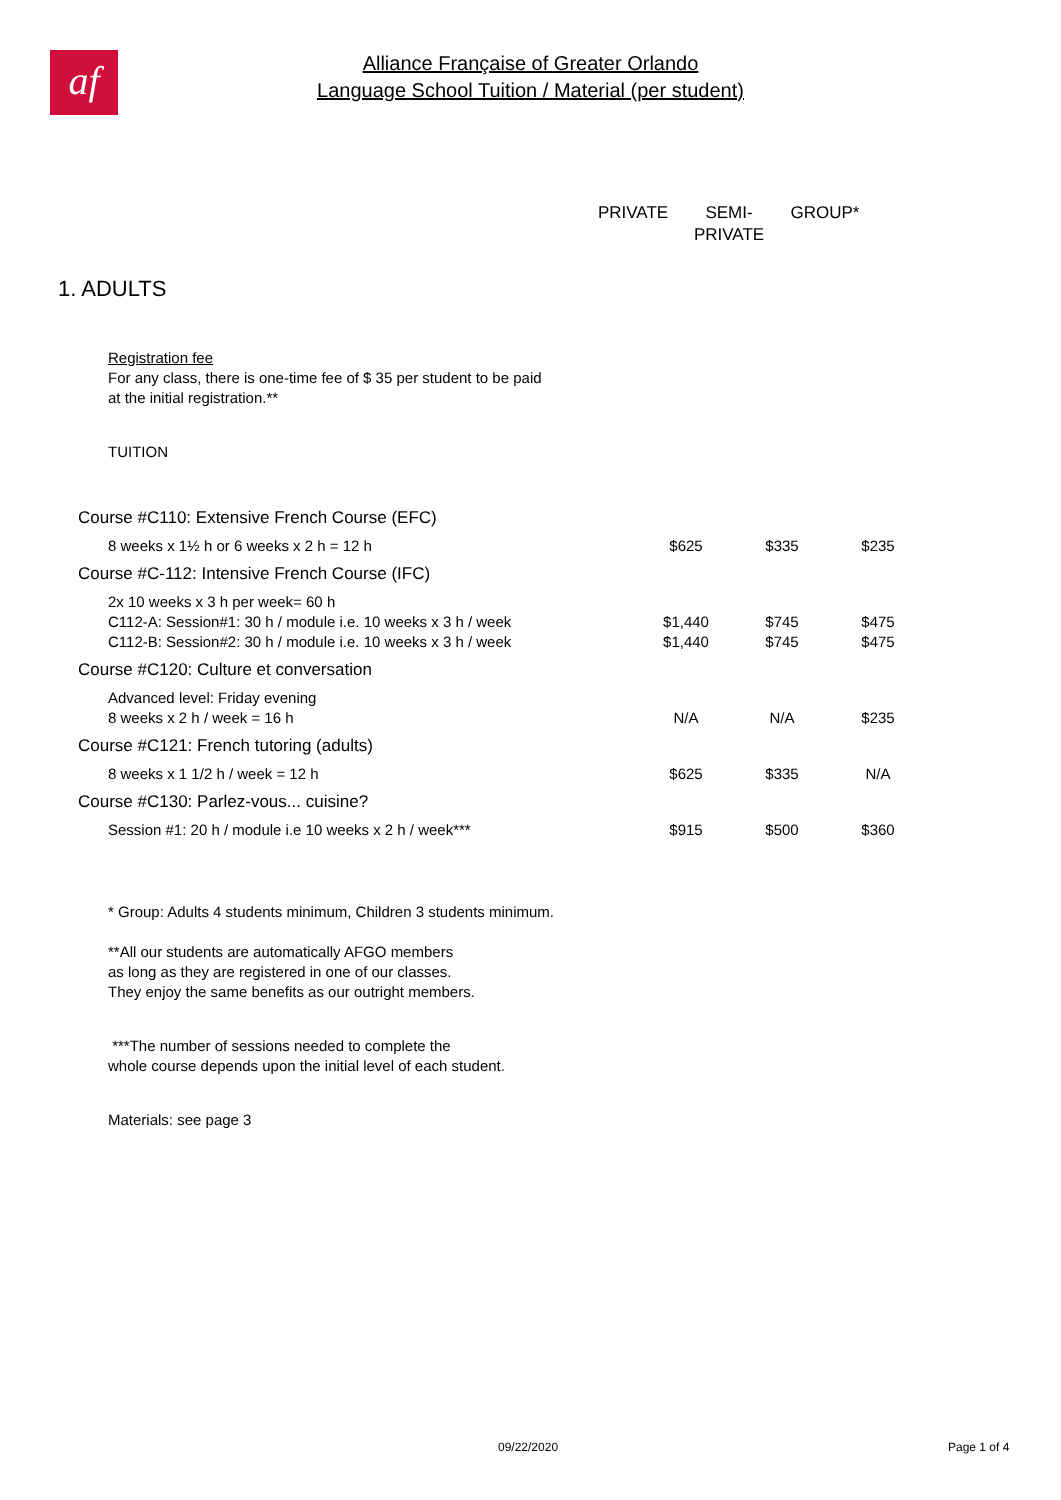af
Alliance Française of Greater Orlando
Language School Tuition / Material (per student)
PRIVATE SEMI-
PRIVATE
GROUP*
1. ADULTS
Registration fee
For any class, there is one-time fee of $ 35 per student to be paid
at the initial registration.**
TUITION
| Course #C110: Extensive French Course (EFC) | | | |
| 8 weeks x 1½ h or 6 weeks x 2 h = 12 h | $625 | $335 | $235 |
| Course #C-112: Intensive French Course (IFC) | | | |
| 2x 10 weeks x 3 h per week= 60 h | | | |
| C112-A: Session#1: 30 h / module i.e. 10 weeks x 3 h / week | $1,440 | $745 | $475 |
| C112-B: Session#2: 30 h / module i.e. 10 weeks x 3 h / week | $1,440 | $745 | $475 |
| Course #C120: Culture et conversation | | | |
| Advanced level: Friday evening | | | |
| 8 weeks x 2 h / week = 16 h | N/A | N/A | $235 |
| Course #C121: French tutoring (adults) | | | |
| 8 weeks x 1 1/2 h / week = 12 h | $625 | $335 | N/A |
| Course #C130: Parlez-vous... cuisine? | | | |
| Session #1: 20 h / module i.e 10 weeks x 2 h / week*** | $915 | $500 | $360 |
* Group: Adults 4 students minimum, Children 3 students minimum.
**All our students are automatically AFGO members
as long as they are registered in one of our classes.
They enjoy the same benefits as our outright members.
***The number of sessions needed to complete the
whole course depends upon the initial level of each student.
Materials: see page 3
09/22/2020 Page 1 of 4